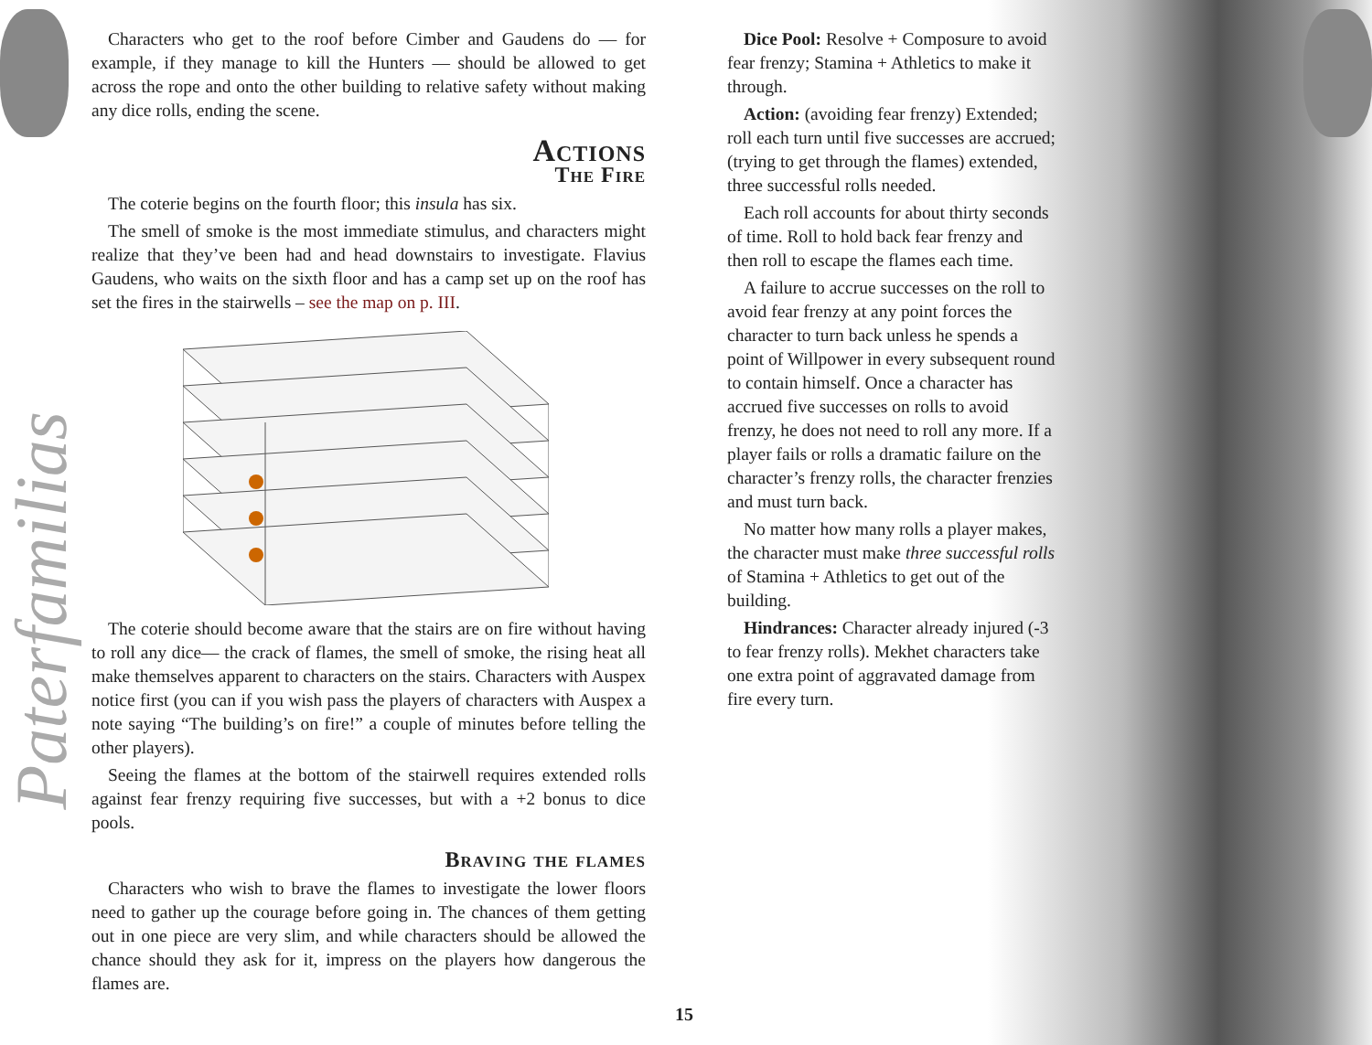Paterfamilias
Characters who get to the roof before Cimber and Gaudens do — for example, if they manage to kill the Hunters — should be allowed to get across the rope and onto the other building to relative safety without making any dice rolls, ending the scene.
Actions
The Fire
The coterie begins on the fourth floor; this insula has six.
The smell of smoke is the most immediate stimulus, and characters might realize that they’ve been had and head downstairs to investigate. Flavius Gaudens, who waits on the sixth floor and has a camp set up on the roof has set the fires in the stairwells – see the map on p. III.
The coterie should become aware that the stairs are on fire without having to roll any dice— the crack of flames, the smell of smoke, the rising heat all make themselves apparent to characters on the stairs. Characters with Auspex notice first (you can if you wish pass the players of characters with Auspex a note saying “The building’s on fire!” a couple of minutes before telling the other players).
Seeing the flames at the bottom of the stairwell requires extended rolls against fear frenzy requiring five successes, but with a +2 bonus to dice pools.
Braving the flames
Characters who wish to brave the flames to investigate the lower floors need to gather up the courage before going in. The chances of them getting out in one piece are very slim, and while characters should be allowed the chance should they ask for it, impress on the players how dangerous the flames are.
Dice Pool: Resolve + Composure to avoid fear frenzy; Stamina + Athletics to make it through.
Action: (avoiding fear frenzy) Extended; roll each turn until five successes are accrued; (trying to get through the flames) extended, three successful rolls needed.
Each roll accounts for about thirty seconds of time. Roll to hold back fear frenzy and then roll to escape the flames each time.
A failure to accrue successes on the roll to avoid fear frenzy at any point forces the character to turn back unless he spends a point of Willpower in every subsequent round to contain himself. Once a character has accrued five successes on rolls to avoid frenzy, he does not need to roll any more. If a player fails or rolls a dramatic failure on the character’s frenzy rolls, the character frenzies and must turn back.
No matter how many rolls a player makes, the character must make three successful rolls of Stamina + Athletics to get out of the building.
Hindrances: Character already injured (-3 to fear frenzy rolls). Mekhet characters take one extra point of aggravated damage from fire every turn.
15